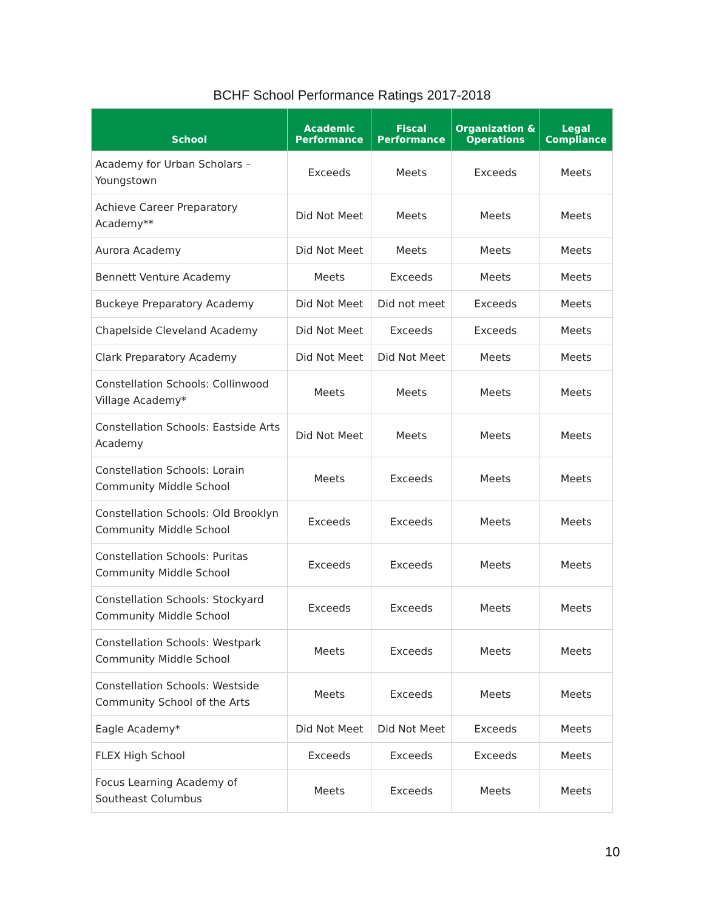BCHF School Performance Ratings 2017-2018
| School | Academic Performance | Fiscal Performance | Organization & Operations | Legal Compliance |
| --- | --- | --- | --- | --- |
| Academy for Urban Scholars – Youngstown | Exceeds | Meets | Exceeds | Meets |
| Achieve Career Preparatory Academy** | Did Not Meet | Meets | Meets | Meets |
| Aurora Academy | Did Not Meet | Meets | Meets | Meets |
| Bennett Venture Academy | Meets | Exceeds | Meets | Meets |
| Buckeye Preparatory Academy | Did Not Meet | Did not meet | Exceeds | Meets |
| Chapelside Cleveland Academy | Did Not Meet | Exceeds | Exceeds | Meets |
| Clark Preparatory Academy | Did Not Meet | Did Not Meet | Meets | Meets |
| Constellation Schools: Collinwood Village Academy* | Meets | Meets | Meets | Meets |
| Constellation Schools: Eastside Arts Academy | Did Not Meet | Meets | Meets | Meets |
| Constellation Schools: Lorain Community Middle School | Meets | Exceeds | Meets | Meets |
| Constellation Schools: Old Brooklyn Community Middle School | Exceeds | Exceeds | Meets | Meets |
| Constellation Schools: Puritas Community Middle School | Exceeds | Exceeds | Meets | Meets |
| Constellation Schools: Stockyard Community Middle School | Exceeds | Exceeds | Meets | Meets |
| Constellation Schools: Westpark Community Middle School | Meets | Exceeds | Meets | Meets |
| Constellation Schools: Westside Community School of the Arts | Meets | Exceeds | Meets | Meets |
| Eagle Academy* | Did Not Meet | Did Not Meet | Exceeds | Meets |
| FLEX High School | Exceeds | Exceeds | Exceeds | Meets |
| Focus Learning Academy of Southeast Columbus | Meets | Exceeds | Meets | Meets |
10